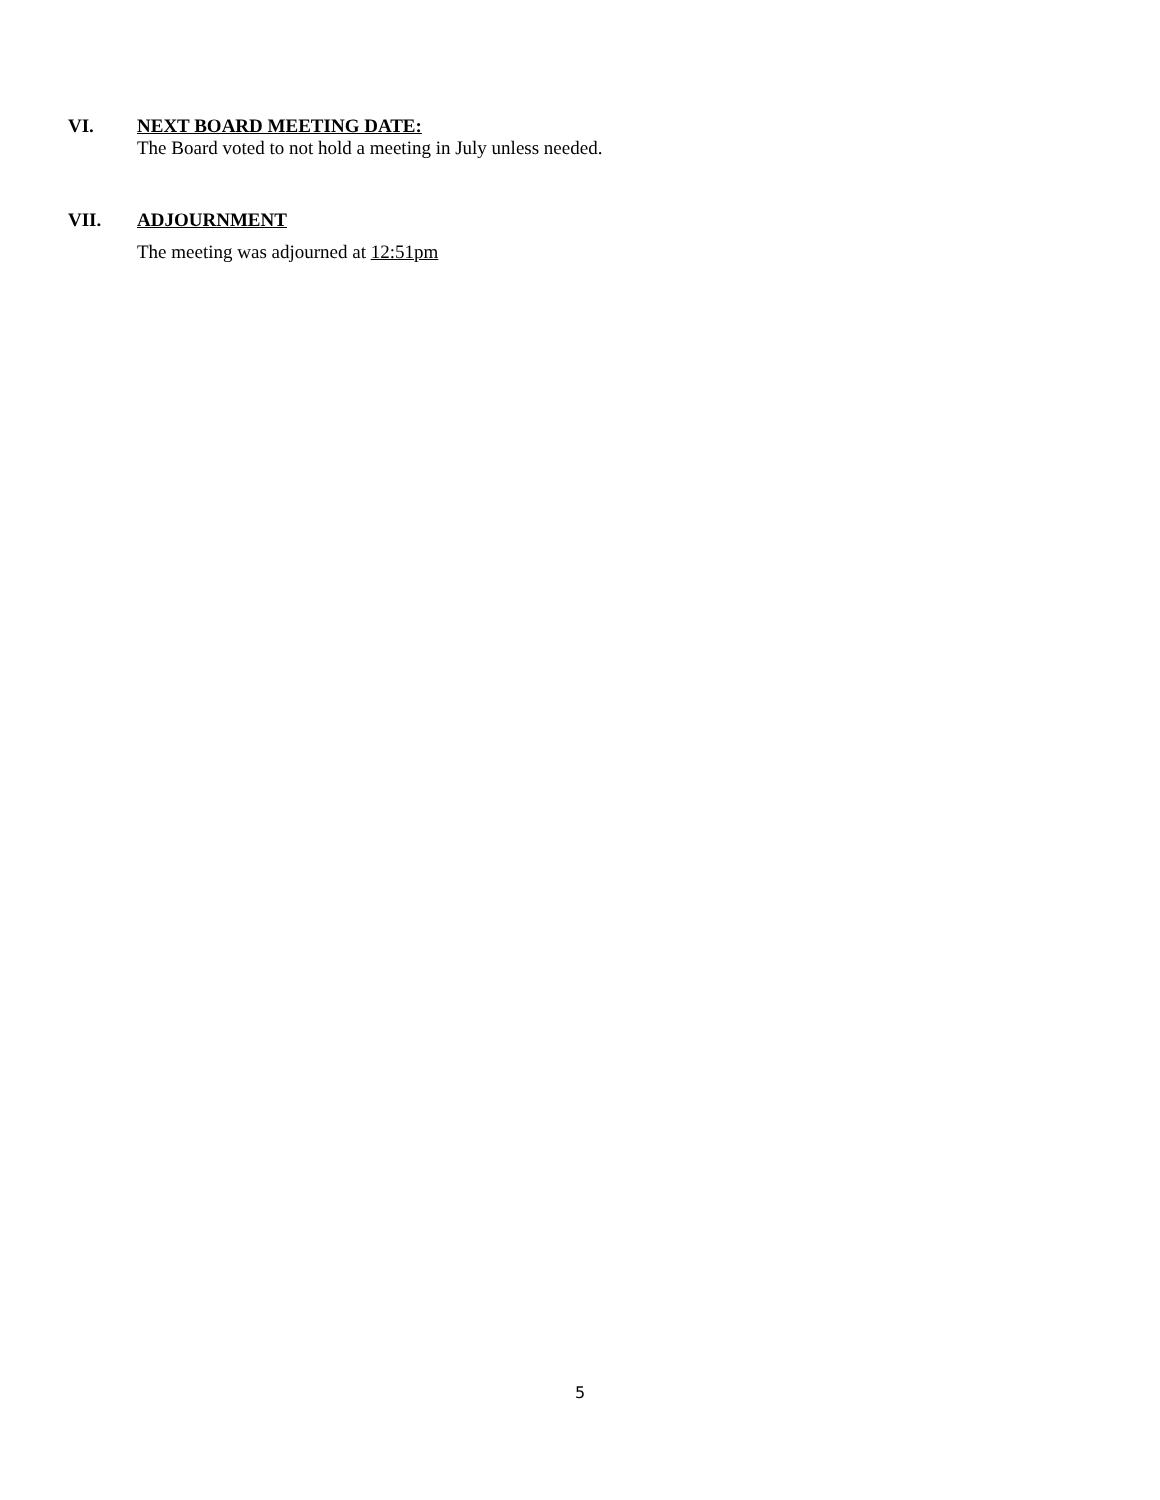VI. NEXT BOARD MEETING DATE:
The Board voted to not hold a meeting in July unless needed.
VII. ADJOURNMENT
The meeting was adjourned at 12:51pm
5